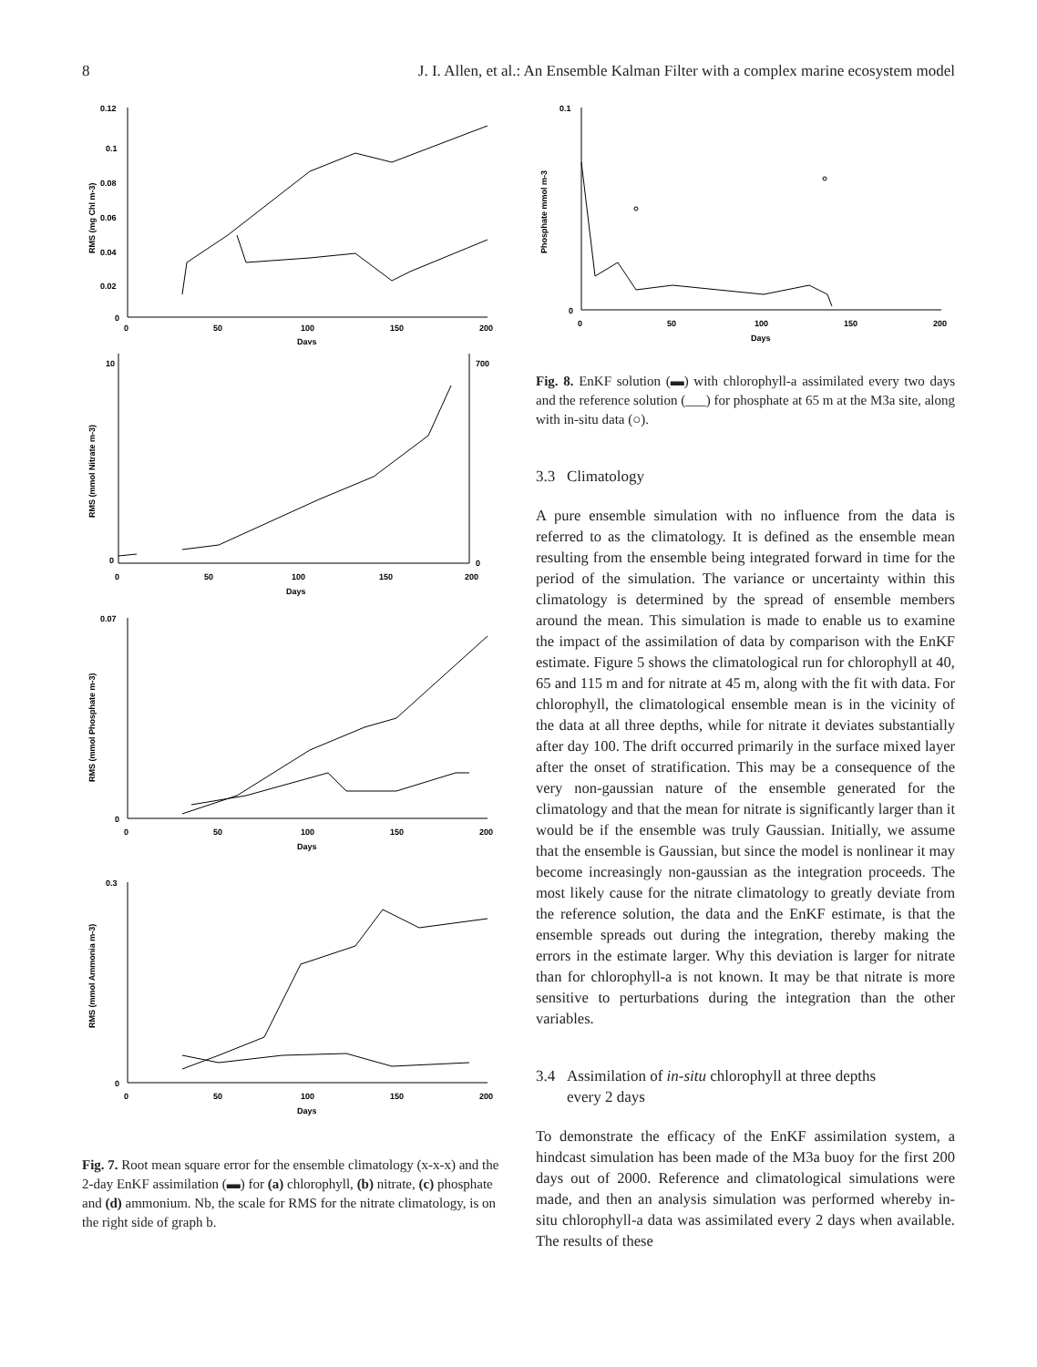8 J. I. Allen, et al.: An Ensemble Kalman Filter with a complex marine ecosystem model
0.12
0.1
0.08
0.06
0.04
0.02
0
0
50
100
150
200
Days
RMS (mg Chl m-3)
10
0
RMS (mmol Nitrate m-3)
700
0
0
50
100
150
200
Days
0.07
0
RMS (mmol Phosphate m-3)
0
50
100
150
200
Days
0.3
0
RMS (mmol Ammonia m-3)
0
50
100
150
200
Days
Fig. 7. Root mean square error for the ensemble climatology (x-x-x) and the 2-day EnKF assimilation (▬) for (a) chlorophyll, (b) nitrate, (c) phosphate and (d) ammonium. Nb, the scale for RMS for the nitrate climatology, is on the right side of graph b.
0.1
0
Phosphate mmol m-3
0
50
100
150
200
Days
Fig. 8. EnKF solution (▬) with chlorophyll-a assimilated every two days and the reference solution (___) for phosphate at 65 m at the M3a site, along with in-situ data (○).
3.3 Climatology
A pure ensemble simulation with no influence from the data is referred to as the climatology. It is defined as the ensemble mean resulting from the ensemble being integrated forward in time for the period of the simulation. The variance or uncertainty within this climatology is determined by the spread of ensemble members around the mean. This simulation is made to enable us to examine the impact of the assimilation of data by comparison with the EnKF estimate. Figure 5 shows the climatological run for chlorophyll at 40, 65 and 115 m and for nitrate at 45 m, along with the fit with data. For chlorophyll, the climatological ensemble mean is in the vicinity of the data at all three depths, while for nitrate it deviates substantially after day 100. The drift occurred primarily in the surface mixed layer after the onset of stratification. This may be a consequence of the very non-gaussian nature of the ensemble generated for the climatology and that the mean for nitrate is significantly larger than it would be if the ensemble was truly Gaussian. Initially, we assume that the ensemble is Gaussian, but since the model is nonlinear it may become increasingly non-gaussian as the integration proceeds. The most likely cause for the nitrate climatology to greatly deviate from the reference solution, the data and the EnKF estimate, is that the ensemble spreads out during the integration, thereby making the errors in the estimate larger. Why this deviation is larger for nitrate than for chlorophyll-a is not known. It may be that nitrate is more sensitive to perturbations during the integration than the other variables.
3.4 Assimilation of in-situ chlorophyll at three depths
every 2 days
To demonstrate the efficacy of the EnKF assimilation system, a hindcast simulation has been made of the M3a buoy for the first 200 days out of 2000. Reference and climatological simulations were made, and then an analysis simulation was performed whereby in-situ chlorophyll-a data was assimilated every 2 days when available. The results of these